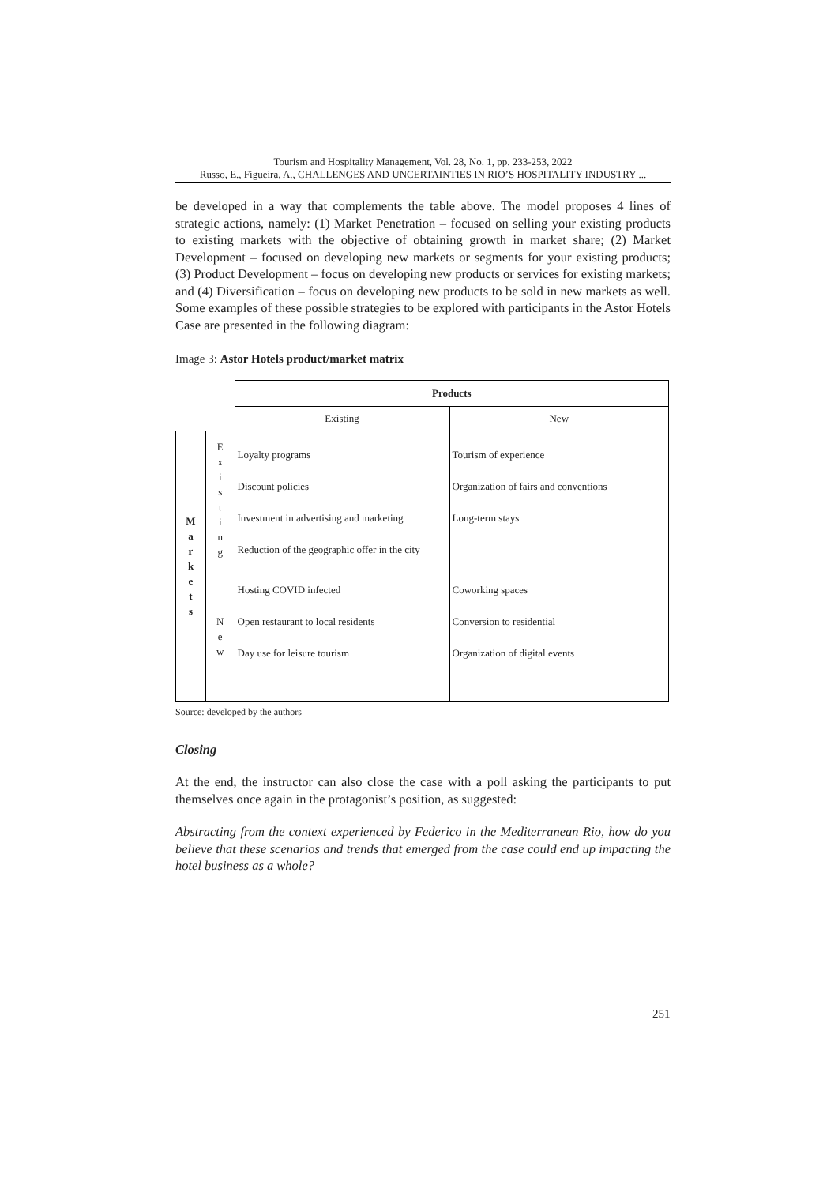Tourism and Hospitality Management, Vol. 28, No. 1, pp. 233-253, 2022
Russo, E., Figueira, A., CHALLENGES AND UNCERTAINTIES IN RIO’S HOSPITALITY INDUSTRY ...
be developed in a way that complements the table above. The model proposes 4 lines of strategic actions, namely: (1) Market Penetration – focused on selling your existing products to existing markets with the objective of obtaining growth in market share; (2) Market Development – focused on developing new markets or segments for your existing products; (3) Product Development – focus on developing new products or services for existing markets; and (4) Diversification – focus on developing new products to be sold in new markets as well. Some examples of these possible strategies to be explored with participants in the Astor Hotels Case are presented in the following diagram:
Image 3: Astor Hotels product/market matrix
| | | Products | |
| | | Existing | New |
| M a r k e t s | E x i s t i n g | Loyalty programs Discount policies Investment in advertising and marketing Reduction of the geographic offer in the city | Tourism of experience Organization of fairs and conventions Long-term stays |
| | N e w | Hosting COVID infected Open restaurant to local residents Day use for leisure tourism | Coworking spaces Conversion to residential Organization of digital events |
Source: developed by the authors
Closing
At the end, the instructor can also close the case with a poll asking the participants to put themselves once again in the protagonist’s position, as suggested:
Abstracting from the context experienced by Federico in the Mediterranean Rio, how do you believe that these scenarios and trends that emerged from the case could end up impacting the hotel business as a whole?
251